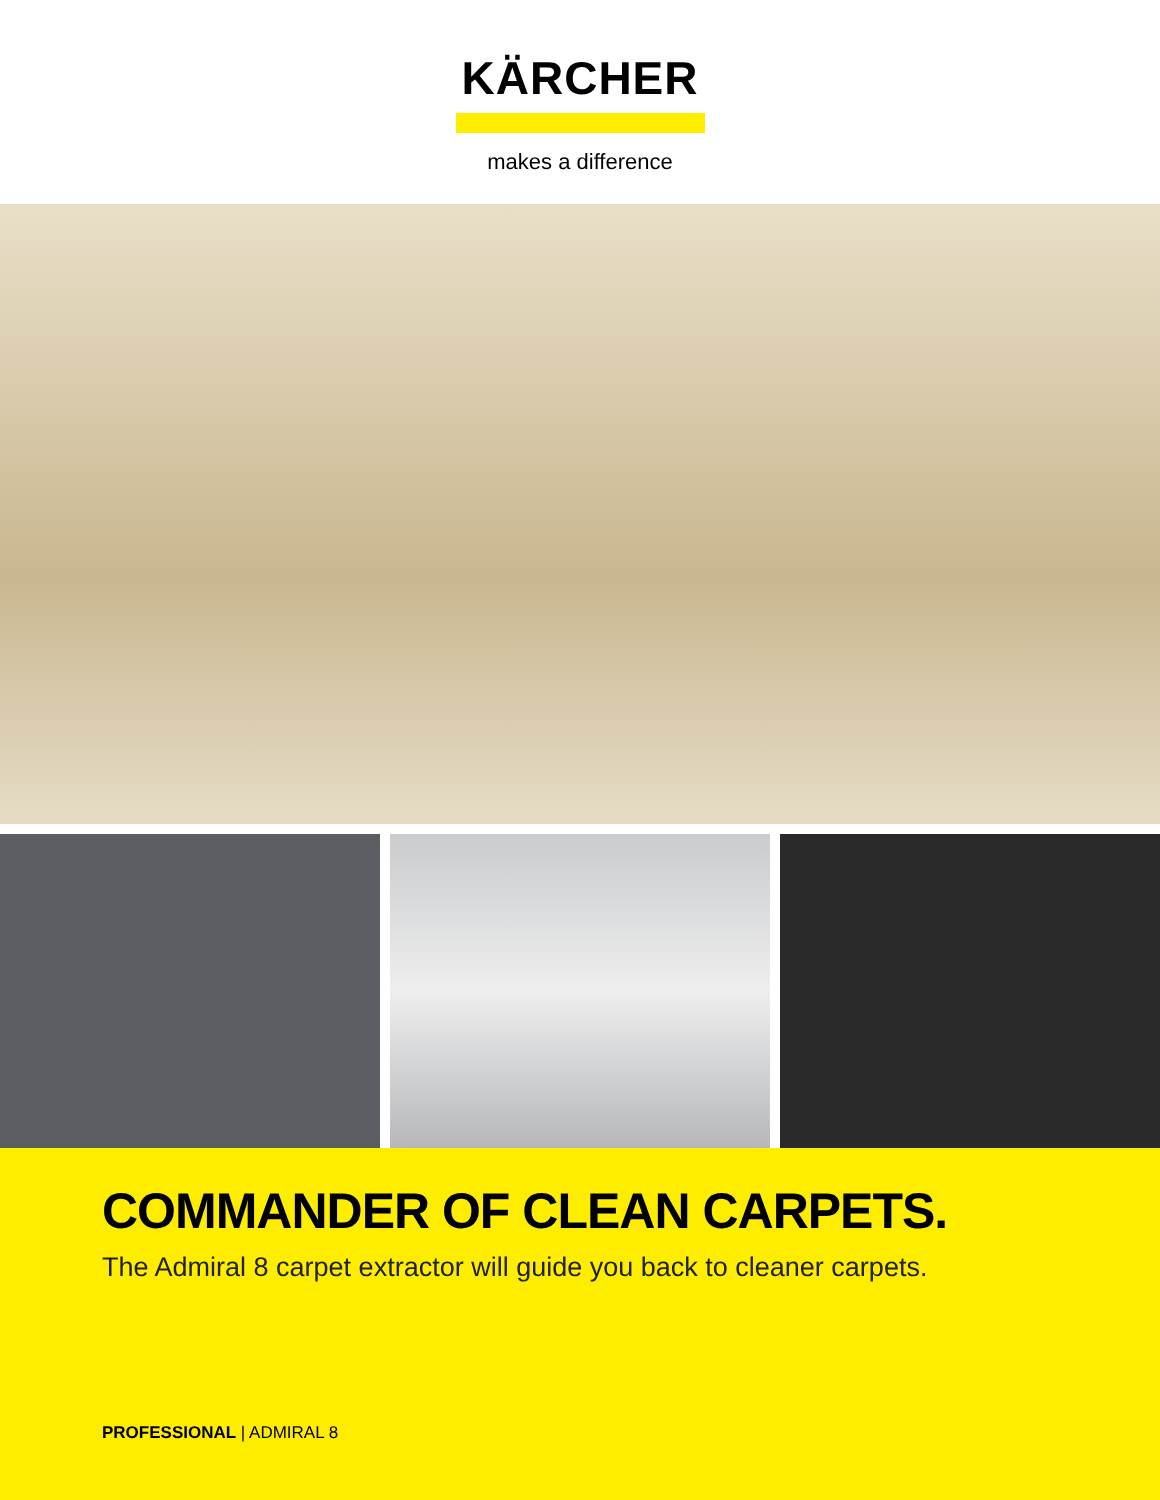KÄRCHER
makes a difference
COMMANDER OF CLEAN CARPETS.
The Admiral 8 carpet extractor will guide you back to cleaner carpets.
PROFESSIONAL | ADMIRAL 8